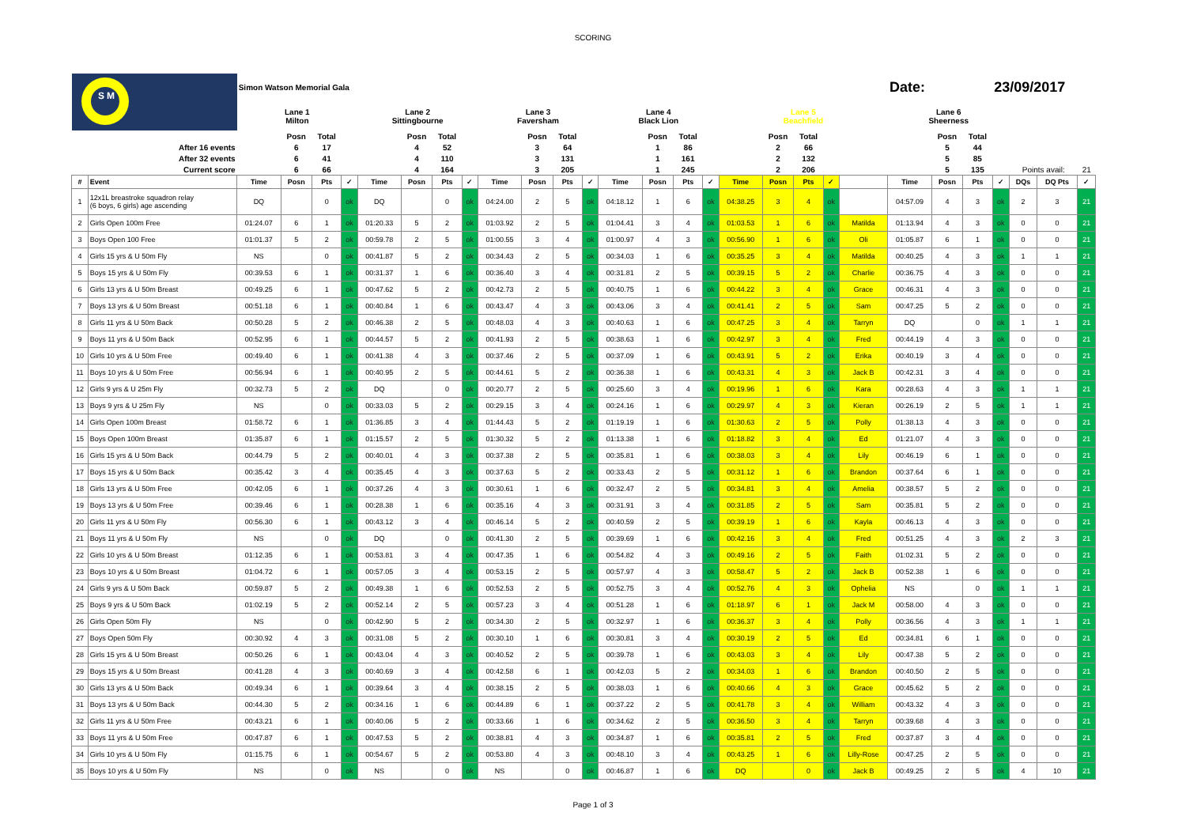SCORING
| S M | | Simon Watson Memorial Gala | | | | | | | | | | | | | | | | | | | | | Date: | | | 23/09/2017 | | | |
| | | Lane 1 Milton | | | | Lane 2 Sittingbourne | | | | Lane 3 Faversham | | | | Lane 4 Black Lion | | | | Lane 5 Beachfield | | | | | Lane 6 Sheerness | | | | | | |
| | | | Posn | Total | | | Posn | Total | | | Posn | Total | | | Posn | Total | | | Posn | Total | | | | Posn | Total | | | | |
| After 16 events | | | 6 | 17 | | | 4 | 52 | | | 3 | 64 | | | 1 | 86 | | | 2 | 66 | | | | 5 | 44 | | | | |
| After 32 events | | | 6 | 41 | | | 4 | 110 | | | 3 | 131 | | | 1 | 161 | | | 2 | 132 | | | | 5 | 85 | | | | |
| Current score | | | 6 | 66 | | | 4 | 164 | | | 3 | 205 | | | 1 | 245 | | | 2 | 206 | | | | 5 | 135 | | Points avail: | | 21 |
| # | Event | Time | Posn | Pts | ✓ | Time | Posn | Pts | ✓ | Time | Posn | Pts | ✓ | Time | Posn | Pts | ✓ | Time | Posn | Pts | ✓ | | Time | Posn | Pts | ✓ | DQs | DQ Pts | ✓ |
| 1 | 12x1L breastroke squadron relay (6 boys, 6 girls) age ascending | DQ | | 0 | ok | DQ | | 0 | ok | 04:24.00 | 2 | 5 | ok | 04:18.12 | 1 | 6 | ok | 04:38.25 | 3 | 4 | ok | | 04:57.09 | 4 | 3 | ok | 2 | 3 | 21 |
| 2 | Girls Open 100m Free | 01:24.07 | 6 | 1 | ok | 01:20.33 | 5 | 2 | ok | 01:03.92 | 2 | 5 | ok | 01:04.41 | 3 | 4 | ok | 01:03.53 | 1 | 6 | ok | Matilda | 01:13.94 | 4 | 3 | ok | 0 | 0 | 21 |
| 3 | Boys Open 100 Free | 01:01.37 | 5 | 2 | ok | 00:59.78 | 2 | 5 | ok | 01:00.55 | 3 | 4 | ok | 01:00.97 | 4 | 3 | ok | 00:56.90 | 1 | 6 | ok | Oli | 01:05.87 | 6 | 1 | ok | 0 | 0 | 21 |
| 4 | Girls 15 yrs & U 50m Fly | NS | | 0 | ok | 00:41.87 | 5 | 2 | ok | 00:34.43 | 2 | 5 | ok | 00:34.03 | 1 | 6 | ok | 00:35.25 | 3 | 4 | ok | Matilda | 00:40.25 | 4 | 3 | ok | 1 | 1 | 21 |
| 5 | Boys 15 yrs & U 50m Fly | 00:39.53 | 6 | 1 | ok | 00:31.37 | 1 | 6 | ok | 00:36.40 | 3 | 4 | ok | 00:31.81 | 2 | 5 | ok | 00:39.15 | 5 | 2 | ok | Charlie | 00:36.75 | 4 | 3 | ok | 0 | 0 | 21 |
| 6 | Girls 13 yrs & U 50m Breast | 00:49.25 | 6 | 1 | ok | 00:47.62 | 5 | 2 | ok | 00:42.73 | 2 | 5 | ok | 00:40.75 | 1 | 6 | ok | 00:44.22 | 3 | 4 | ok | Grace | 00:46.31 | 4 | 3 | ok | 0 | 0 | 21 |
| 7 | Boys 13 yrs & U 50m Breast | 00:51.18 | 6 | 1 | ok | 00:40.84 | 1 | 6 | ok | 00:43.47 | 4 | 3 | ok | 00:43.06 | 3 | 4 | ok | 00:41.41 | 2 | 5 | ok | Sam | 00:47.25 | 5 | 2 | ok | 0 | 0 | 21 |
| 8 | Girls 11 yrs & U 50m Back | 00:50.28 | 5 | 2 | ok | 00:46.38 | 2 | 5 | ok | 00:48.03 | 4 | 3 | ok | 00:40.63 | 1 | 6 | ok | 00:47.25 | 3 | 4 | ok | Tarryn | DQ | | 0 | ok | 1 | 1 | 21 |
| 9 | Boys 11 yrs & U 50m Back | 00:52.95 | 6 | 1 | ok | 00:44.57 | 5 | 2 | ok | 00:41.93 | 2 | 5 | ok | 00:38.63 | 1 | 6 | ok | 00:42.97 | 3 | 4 | ok | Fred | 00:44.19 | 4 | 3 | ok | 0 | 0 | 21 |
| 10 | Girls 10 yrs & U 50m Free | 00:49.40 | 6 | 1 | ok | 00:41.38 | 4 | 3 | ok | 00:37.46 | 2 | 5 | ok | 00:37.09 | 1 | 6 | ok | 00:43.91 | 5 | 2 | ok | Erika | 00:40.19 | 3 | 4 | ok | 0 | 0 | 21 |
| 11 | Boys 10 yrs & U 50m Free | 00:56.94 | 6 | 1 | ok | 00:40.95 | 2 | 5 | ok | 00:44.61 | 5 | 2 | ok | 00:36.38 | 1 | 6 | ok | 00:43.31 | 4 | 3 | ok | Jack B | 00:42.31 | 3 | 4 | ok | 0 | 0 | 21 |
| 12 | Girls 9 yrs & U 25m Fly | 00:32.73 | 5 | 2 | ok | DQ | | 0 | ok | 00:20.77 | 2 | 5 | ok | 00:25.60 | 3 | 4 | ok | 00:19.96 | 1 | 6 | ok | Kara | 00:28.63 | 4 | 3 | ok | 1 | 1 | 21 |
| 13 | Boys 9 yrs & U 25m Fly | NS | | 0 | ok | 00:33.03 | 5 | 2 | ok | 00:29.15 | 3 | 4 | ok | 00:24.16 | 1 | 6 | ok | 00:29.97 | 4 | 3 | ok | Kieran | 00:26.19 | 2 | 5 | ok | 1 | 1 | 21 |
| 14 | Girls Open 100m Breast | 01:58.72 | 6 | 1 | ok | 01:36.85 | 3 | 4 | ok | 01:44.43 | 5 | 2 | ok | 01:19.19 | 1 | 6 | ok | 01:30.63 | 2 | 5 | ok | Polly | 01:38.13 | 4 | 3 | ok | 0 | 0 | 21 |
| 15 | Boys Open 100m Breast | 01:35.87 | 6 | 1 | ok | 01:15.57 | 2 | 5 | ok | 01:30.32 | 5 | 2 | ok | 01:13.38 | 1 | 6 | ok | 01:18.82 | 3 | 4 | ok | Ed | 01:21.07 | 4 | 3 | ok | 0 | 0 | 21 |
| 16 | Girls 15 yrs & U 50m Back | 00:44.79 | 5 | 2 | ok | 00:40.01 | 4 | 3 | ok | 00:37.38 | 2 | 5 | ok | 00:35.81 | 1 | 6 | ok | 00:38.03 | 3 | 4 | ok | Lily | 00:46.19 | 6 | 1 | ok | 0 | 0 | 21 |
| 17 | Boys 15 yrs & U 50m Back | 00:35.42 | 3 | 4 | ok | 00:35.45 | 4 | 3 | ok | 00:37.63 | 5 | 2 | ok | 00:33.43 | 2 | 5 | ok | 00:31.12 | 1 | 6 | ok | Brandon | 00:37.64 | 6 | 1 | ok | 0 | 0 | 21 |
| 18 | Girls 13 yrs & U 50m Free | 00:42.05 | 6 | 1 | ok | 00:37.26 | 4 | 3 | ok | 00:30.61 | 1 | 6 | ok | 00:32.47 | 2 | 5 | ok | 00:34.81 | 3 | 4 | ok | Amelia | 00:38.57 | 5 | 2 | ok | 0 | 0 | 21 |
| 19 | Boys 13 yrs & U 50m Free | 00:39.46 | 6 | 1 | ok | 00:28.38 | 1 | 6 | ok | 00:35.16 | 4 | 3 | ok | 00:31.91 | 3 | 4 | ok | 00:31.85 | 2 | 5 | ok | Sam | 00:35.81 | 5 | 2 | ok | 0 | 0 | 21 |
| 20 | Girls 11 yrs & U 50m Fly | 00:56.30 | 6 | 1 | ok | 00:43.12 | 3 | 4 | ok | 00:46.14 | 5 | 2 | ok | 00:40.59 | 2 | 5 | ok | 00:39.19 | 1 | 6 | ok | Kayla | 00:46.13 | 4 | 3 | ok | 0 | 0 | 21 |
| 21 | Boys 11 yrs & U 50m Fly | NS | | 0 | ok | DQ | | 0 | ok | 00:41.30 | 2 | 5 | ok | 00:39.69 | 1 | 6 | ok | 00:42.16 | 3 | 4 | ok | Fred | 00:51.25 | 4 | 3 | ok | 2 | 3 | 21 |
| 22 | Girls 10 yrs & U 50m Breast | 01:12.35 | 6 | 1 | ok | 00:53.81 | 3 | 4 | ok | 00:47.35 | 1 | 6 | ok | 00:54.82 | 4 | 3 | ok | 00:49.16 | 2 | 5 | ok | Faith | 01:02.31 | 5 | 2 | ok | 0 | 0 | 21 |
| 23 | Boys 10 yrs & U 50m Breast | 01:04.72 | 6 | 1 | ok | 00:57.05 | 3 | 4 | ok | 00:53.15 | 2 | 5 | ok | 00:57.97 | 4 | 3 | ok | 00:58.47 | 5 | 2 | ok | Jack B | 00:52.38 | 1 | 6 | ok | 0 | 0 | 21 |
| 24 | Girls 9 yrs & U 50m Back | 00:59.87 | 5 | 2 | ok | 00:49.38 | 1 | 6 | ok | 00:52.53 | 2 | 5 | ok | 00:52.75 | 3 | 4 | ok | 00:52.76 | 4 | 3 | ok | Ophelia | NS | | 0 | ok | 1 | 1 | 21 |
| 25 | Boys 9 yrs & U 50m Back | 01:02.19 | 5 | 2 | ok | 00:52.14 | 2 | 5 | ok | 00:57.23 | 3 | 4 | ok | 00:51.28 | 1 | 6 | ok | 01:18.97 | 6 | 1 | ok | Jack M | 00:58.00 | 4 | 3 | ok | 0 | 0 | 21 |
| 26 | Girls Open 50m Fly | NS | | 0 | ok | 00:42.90 | 5 | 2 | ok | 00:34.30 | 2 | 5 | ok | 00:32.97 | 1 | 6 | ok | 00:36.37 | 3 | 4 | ok | Polly | 00:36.56 | 4 | 3 | ok | 1 | 1 | 21 |
| 27 | Boys Open 50m Fly | 00:30.92 | 4 | 3 | ok | 00:31.08 | 5 | 2 | ok | 00:30.10 | 1 | 6 | ok | 00:30.81 | 3 | 4 | ok | 00:30.19 | 2 | 5 | ok | Ed | 00:34.81 | 6 | 1 | ok | 0 | 0 | 21 |
| 28 | Girls 15 yrs & U 50m Breast | 00:50.26 | 6 | 1 | ok | 00:43.04 | 4 | 3 | ok | 00:40.52 | 2 | 5 | ok | 00:39.78 | 1 | 6 | ok | 00:43.03 | 3 | 4 | ok | Lily | 00:47.38 | 5 | 2 | ok | 0 | 0 | 21 |
| 29 | Boys 15 yrs & U 50m Breast | 00:41.28 | 4 | 3 | ok | 00:40.69 | 3 | 4 | ok | 00:42.58 | 6 | 1 | ok | 00:42.03 | 5 | 2 | ok | 00:34.03 | 1 | 6 | ok | Brandon | 00:40.50 | 2 | 5 | ok | 0 | 0 | 21 |
| 30 | Girls 13 yrs & U 50m Back | 00:49.34 | 6 | 1 | ok | 00:39.64 | 3 | 4 | ok | 00:38.15 | 2 | 5 | ok | 00:38.03 | 1 | 6 | ok | 00:40.66 | 4 | 3 | ok | Grace | 00:45.62 | 5 | 2 | ok | 0 | 0 | 21 |
| 31 | Boys 13 yrs & U 50m Back | 00:44.30 | 5 | 2 | ok | 00:34.16 | 1 | 6 | ok | 00:44.89 | 6 | 1 | ok | 00:37.22 | 2 | 5 | ok | 00:41.78 | 3 | 4 | ok | William | 00:43.32 | 4 | 3 | ok | 0 | 0 | 21 |
| 32 | Girls 11 yrs & U 50m Free | 00:43.21 | 6 | 1 | ok | 00:40.06 | 5 | 2 | ok | 00:33.66 | 1 | 6 | ok | 00:34.62 | 2 | 5 | ok | 00:36.50 | 3 | 4 | ok | Tarryn | 00:39.68 | 4 | 3 | ok | 0 | 0 | 21 |
| 33 | Boys 11 yrs & U 50m Free | 00:47.87 | 6 | 1 | ok | 00:47.53 | 5 | 2 | ok | 00:38.81 | 4 | 3 | ok | 00:34.87 | 1 | 6 | ok | 00:35.81 | 2 | 5 | ok | Fred | 00:37.87 | 3 | 4 | ok | 0 | 0 | 21 |
| 34 | Girls 10 yrs & U 50m Fly | 01:15.75 | 6 | 1 | ok | 00:54.67 | 5 | 2 | ok | 00:53.80 | 4 | 3 | ok | 00:48.10 | 3 | 4 | ok | 00:43.25 | 1 | 6 | ok | Lilly-Rose | 00:47.25 | 2 | 5 | ok | 0 | 0 | 21 |
| 35 | Boys 10 yrs & U 50m Fly | NS | | 0 | ok | NS | | 0 | ok | NS | | 0 | ok | 00:46.87 | 1 | 6 | ok | DQ | | 0 | ok | Jack B | 00:49.25 | 2 | 5 | ok | 4 | 10 | 21 |
Page 1 of 3